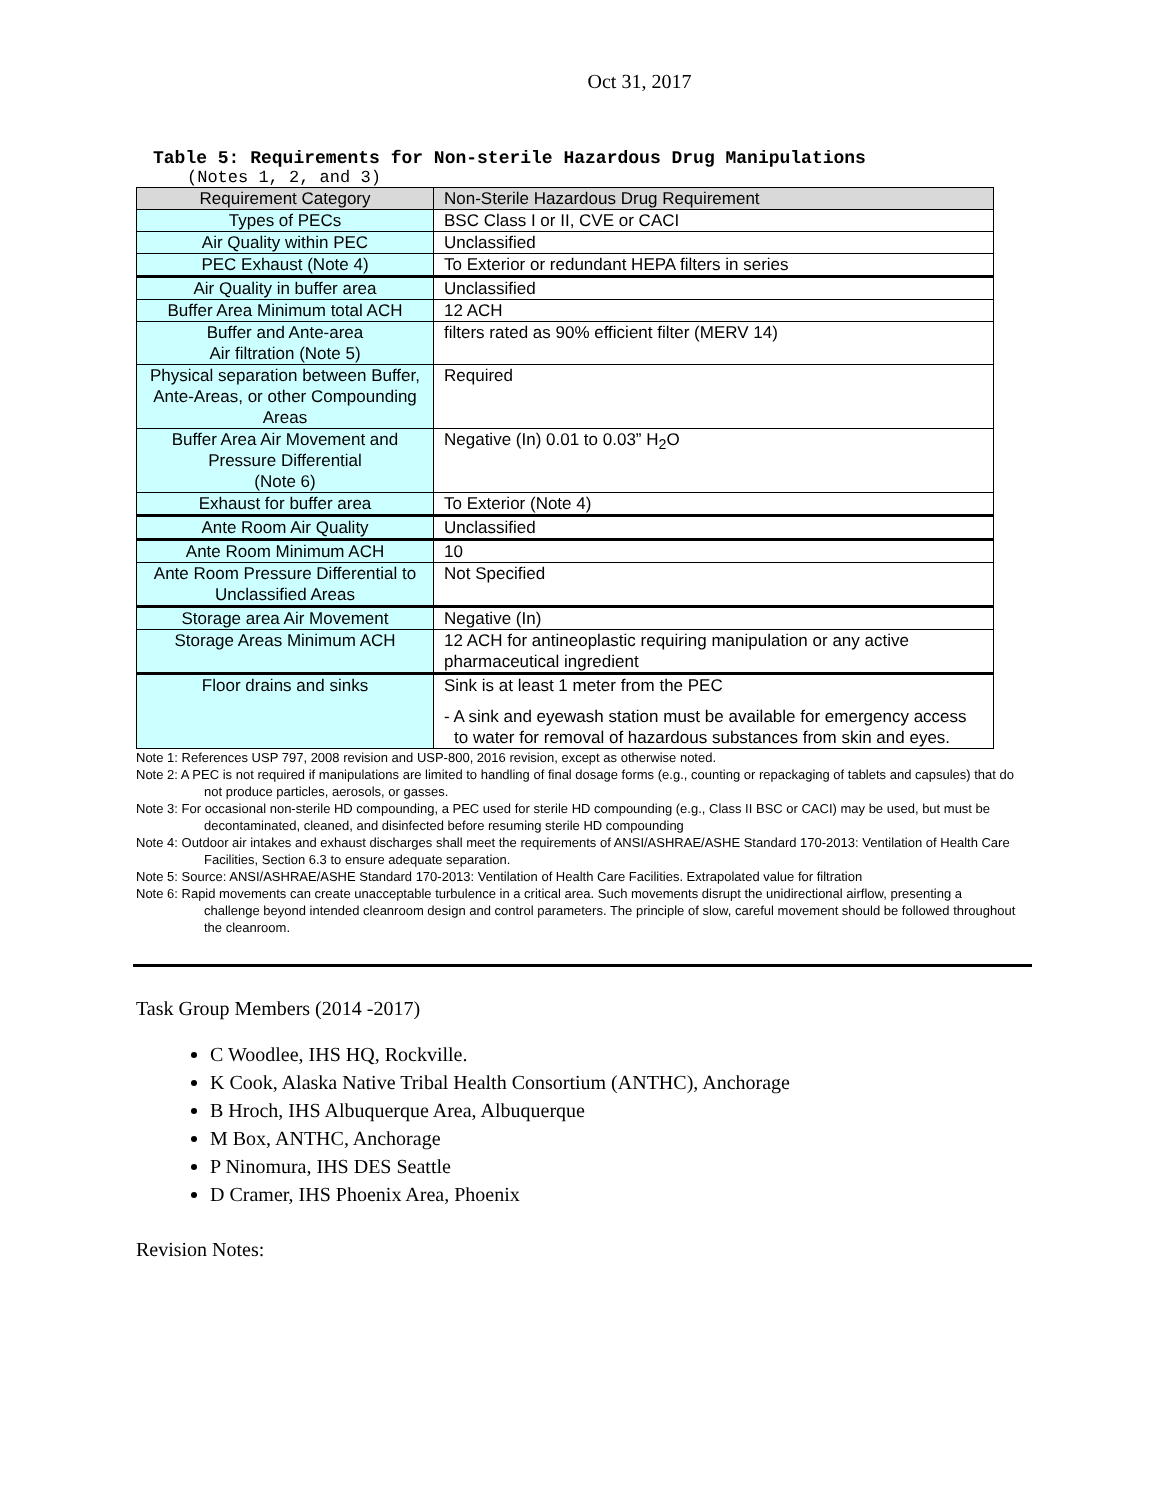Oct 31, 2017
Table 5: Requirements for Non-sterile Hazardous Drug Manipulations
(Notes 1, 2, and 3)
| Requirement Category | Non-Sterile Hazardous Drug Requirement |
| --- | --- |
| Types of PECs | BSC Class I or II, CVE or CACI |
| Air Quality within PEC | Unclassified |
| PEC Exhaust (Note 4) | To Exterior or redundant HEPA filters in series |
| Air Quality in buffer area | Unclassified |
| Buffer Area Minimum total ACH | 12 ACH |
| Buffer and Ante-area Air filtration (Note 5) | filters rated as 90% efficient filter (MERV 14) |
| Physical separation between Buffer, Ante-Areas, or other Compounding Areas | Required |
| Buffer Area Air Movement and Pressure Differential (Note 6) | Negative (In) 0.01 to 0.03” H<sub>2</sub>O |
| Exhaust for buffer area | To Exterior (Note 4) |
| Ante Room Air Quality | Unclassified |
| Ante Room Minimum ACH | 10 |
| Ante Room Pressure Differential to Unclassified Areas | Not Specified |
| Storage area Air Movement | Negative (In) |
| Storage Areas Minimum ACH | 12 ACH for antineoplastic requiring manipulation or any active pharmaceutical ingredient |
| Floor drains and sinks | Sink is at least 1 meter from the PEC - A sink and eyewash station must be available for emergency access to water for removal of hazardous substances from skin and eyes. |
Note 1: References USP 797, 2008 revision and USP-800, 2016 revision, except as otherwise noted.
Note 2: A PEC is not required if manipulations are limited to handling of final dosage forms (e.g., counting or repackaging of tablets and capsules) that do not produce particles, aerosols, or gasses.
Note 3: For occasional non-sterile HD compounding, a PEC used for sterile HD compounding (e.g., Class II BSC or CACI) may be used, but must be decontaminated, cleaned, and disinfected before resuming sterile HD compounding
Note 4: Outdoor air intakes and exhaust discharges shall meet the requirements of ANSI/ASHRAE/ASHE Standard 170-2013: Ventilation of Health Care Facilities, Section 6.3 to ensure adequate separation.
Note 5: Source: ANSI/ASHRAE/ASHE Standard 170-2013: Ventilation of Health Care Facilities. Extrapolated value for filtration
Note 6: Rapid movements can create unacceptable turbulence in a critical area. Such movements disrupt the unidirectional airflow, presenting a challenge beyond intended cleanroom design and control parameters. The principle of slow, careful movement should be followed throughout the cleanroom.
Task Group Members (2014 -2017)
C Woodlee, IHS HQ, Rockville.
K Cook, Alaska Native Tribal Health Consortium (ANTHC), Anchorage
B Hroch, IHS Albuquerque Area, Albuquerque
M Box, ANTHC, Anchorage
P Ninomura, IHS DES Seattle
D Cramer, IHS Phoenix Area, Phoenix
Revision Notes: